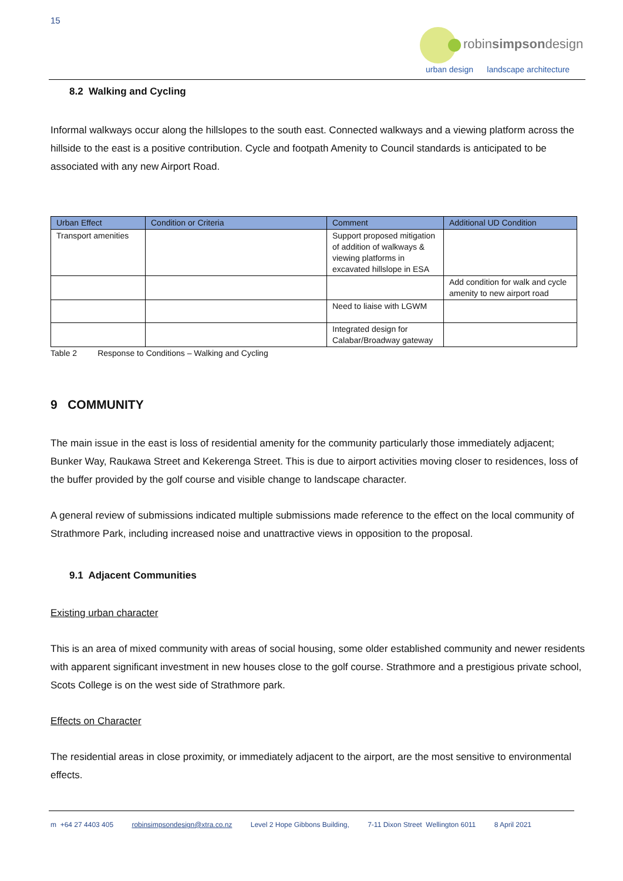15
robinsimpsondesign
urban design landscape architecture
8.2 Walking and Cycling
Informal walkways occur along the hillslopes to the south east. Connected walkways and a viewing platform across the hillside to the east is a positive contribution. Cycle and footpath Amenity to Council standards is anticipated to be associated with any new Airport Road.
| Urban Effect | Condition or Criteria | Comment | Additional UD Condition |
| --- | --- | --- | --- |
| Transport amenities | | Support proposed mitigation of addition of walkways & viewing platforms in excavated hillslope in ESA | |
| | | | Add condition for walk and cycle amenity to new airport road |
| | | Need to liaise with LGWM | |
| | | Integrated design for Calabar/Broadway gateway | |
Table 2 Response to Conditions – Walking and Cycling
9 COMMUNITY
The main issue in the east is loss of residential amenity for the community particularly those immediately adjacent; Bunker Way, Raukawa Street and Kekerenga Street. This is due to airport activities moving closer to residences, loss of the buffer provided by the golf course and visible change to landscape character.
A general review of submissions indicated multiple submissions made reference to the effect on the local community of Strathmore Park, including increased noise and unattractive views in opposition to the proposal.
9.1 Adjacent Communities
Existing urban character
This is an area of mixed community with areas of social housing, some older established community and newer residents with apparent significant investment in new houses close to the golf course. Strathmore and a prestigious private school, Scots College is on the west side of Strathmore park.
Effects on Character
The residential areas in close proximity, or immediately adjacent to the airport, are the most sensitive to environmental effects.
m +64 27 4403 405 robinsimpsondesign@xtra.co.nz Level 2 Hope Gibbons Building, 7-11 Dixon Street Wellington 6011 8 April 2021